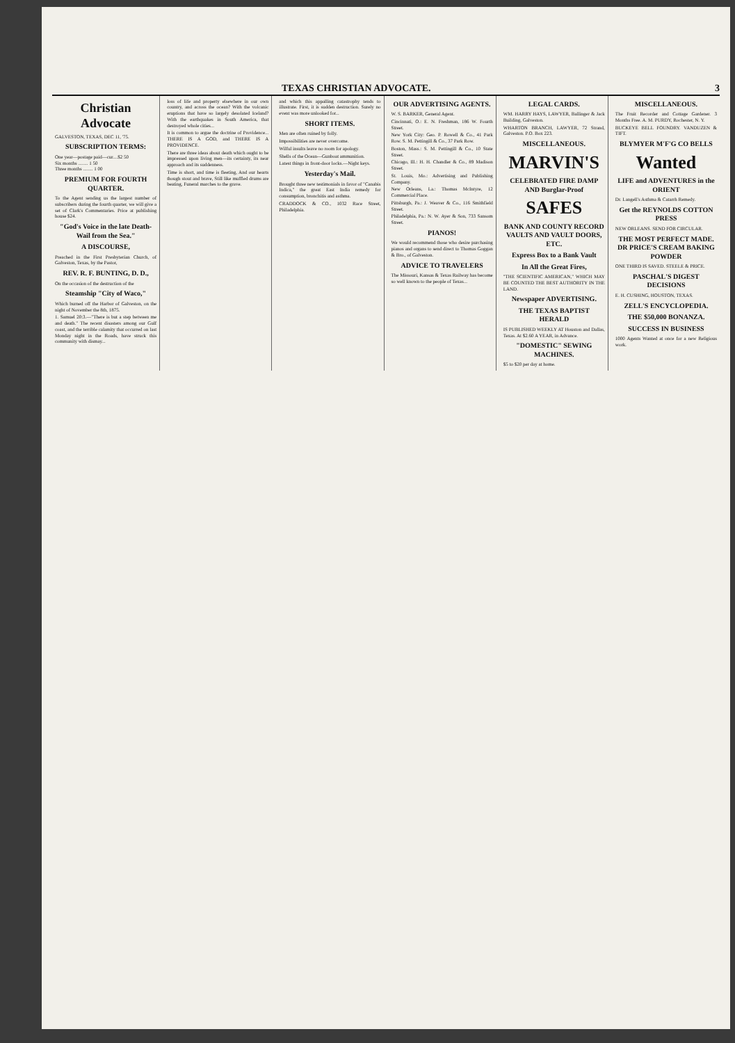TEXAS CHRISTIAN ADVOCATE. 3
Christian Advocate
GALVESTON, TEXAS, DEC 11, '75.
SUBSCRIPTION TERMS:
One year—postage paid—cur....$2 50
Six months ........ 1 50
Three months ........ 1 00
PREMIUM FOR FOURTH QUARTER.
To the Agent sending us the largest number of subscribers during the fourth quarter, we will give a set of Clark's Commentaries. Price at publishing house $24.
"God's Voice in the late Death-Wail from the Sea."
A DISCOURSE,
Preached in the First Presbyterian Church, of Galveston, Texas, by the Pastor,
REV. R. F. BUNTING, D. D.,
On the occasion of the destruction of the
Steamship "City of Waco,"
Which burned off the Harbor of Galveston, on the night of November the 8th, 1875.
1. Samuel 20:3.—"There is but a step between me and death." The recent disasters among our Gulf coast, and the terrible calamity that occurred on last Monday night in the Roads, have struck this community with dismay...
loss of life and property elsewhere in our own country, and across the ocean? With the volcanic eruptions that have so largely desolated Iceland? With the earthquakes in South America, that destroyed whole cities...
It is common to argue the doctrine of Providence... THERE IS A GOD, and THERE IS A PROVIDENCE.
There are three ideas about death which ought to be impressed upon living men—its certainty, its near approach and its suddenness.
Time is short, and time is fleeting, And our hearts though stout and brave, Still like muffled drums are beating, Funeral marches to the grave.
and which this appalling catastrophy tends to illustrate. First, it is sudden destruction. Surely no event was more unlooked for...
SHORT ITEMS.
Men are often ruined by folly.
Impossibilities are never overcome.
Wilful insults leave no room for apology.
Shells of the Ocean—Gunboat ammunition.
Latest things in front-door locks.—Night keys.
Yesterday's Mail.
Brought three new testimonials in favor of "Canabis Indica," the great East India remedy for consumption, bronchitis and asthma.
CRADDOCK & CO., 1032 Race Street, Philadelphia.
OUR ADVERTISING AGENTS.
W. S. BARKER, General Agent.
Cincinnati, O.: E. N. Freshman, 186 W. Fourth Street.
New York City: Geo. P. Rowell & Co., 41 Park Row. S. M. Pettingill & Co., 37 Park Row.
Boston, Mass.: S. M. Pettingill & Co., 10 State Street.
Chicago, Ill.: H. H. Chandler & Co., 89 Madison Street.
St. Louis, Mo.: Advertising and Publishing Company.
New Orleans, La.: Thomas McIntyre, 12 Commercial Place.
Pittsburgh, Pa.: J. Weaver & Co., 116 Smithfield Street.
Philadelphia, Pa.: N. W. Ayer & Son, 733 Sansom Street.
PIANOS!
We would recommend those who desire purchasing pianos and organs to send direct to Thomas Goggan & Bro., of Galveston.
ADVICE TO TRAVELERS
The Missouri, Kansas & Texas Railway has become so well known to the people of Texas...
LEGAL CARDS.
WM. HARRY HAYS, LAWYER, Ballinger & Jack Building, Galveston.
WHARTON BRANCH, LAWYER, 72 Strand, Galveston. P.O. Box 223.
MISCELLANEOUS.
MARVIN'S
CELEBRATED FIRE DAMP AND Burglar-Proof
SAFES
BANK AND COUNTY RECORD VAULTS AND VAULT DOORS, ETC.
Express Box to a Bank Vault
In All the Great Fires,
"THE SCIENTIFIC AMERICAN," WHICH MAY BE COUNTED THE BEST AUTHORITY IN THE LAND.
Newspaper ADVERTISING.
THE TEXAS BAPTIST HERALD
IS PUBLISHED WEEKLY AT Houston and Dallas, Texas. At $2.60 A YEAR, in Advance.
"DOMESTIC" SEWING MACHINES.
$5 to $20 per day at home.
MISCELLANEOUS.
The Fruit Recorder and Cottage Gardener. 3 Months Free. A. M. PURDY, Rochester, N. Y.
BUCKEYE BELL FOUNDRY. VANDUZEN & TIFT.
BLYMYER M'F'G CO BELLS
Wanted
LIFE and ADVENTURES in the ORIENT
Dr. Langell's Asthma & Catarrh Remedy.
Get the REYNOLDS COTTON PRESS
NEW ORLEANS. SEND FOR CIRCULAR.
THE MOST PERFECT MADE. DR PRICE'S CREAM BAKING POWDER
ONE THIRD IS SAVED. STEELE & PRICE.
PASCHAL'S DIGEST DECISIONS
E. H. CUSHING, HOUSTON, TEXAS.
ZELL'S ENCYCLOPEDIA.
THE $50,000 BONANZA.
SUCCESS IN BUSINESS
1000 Agents Wanted at once for a new Religious work.